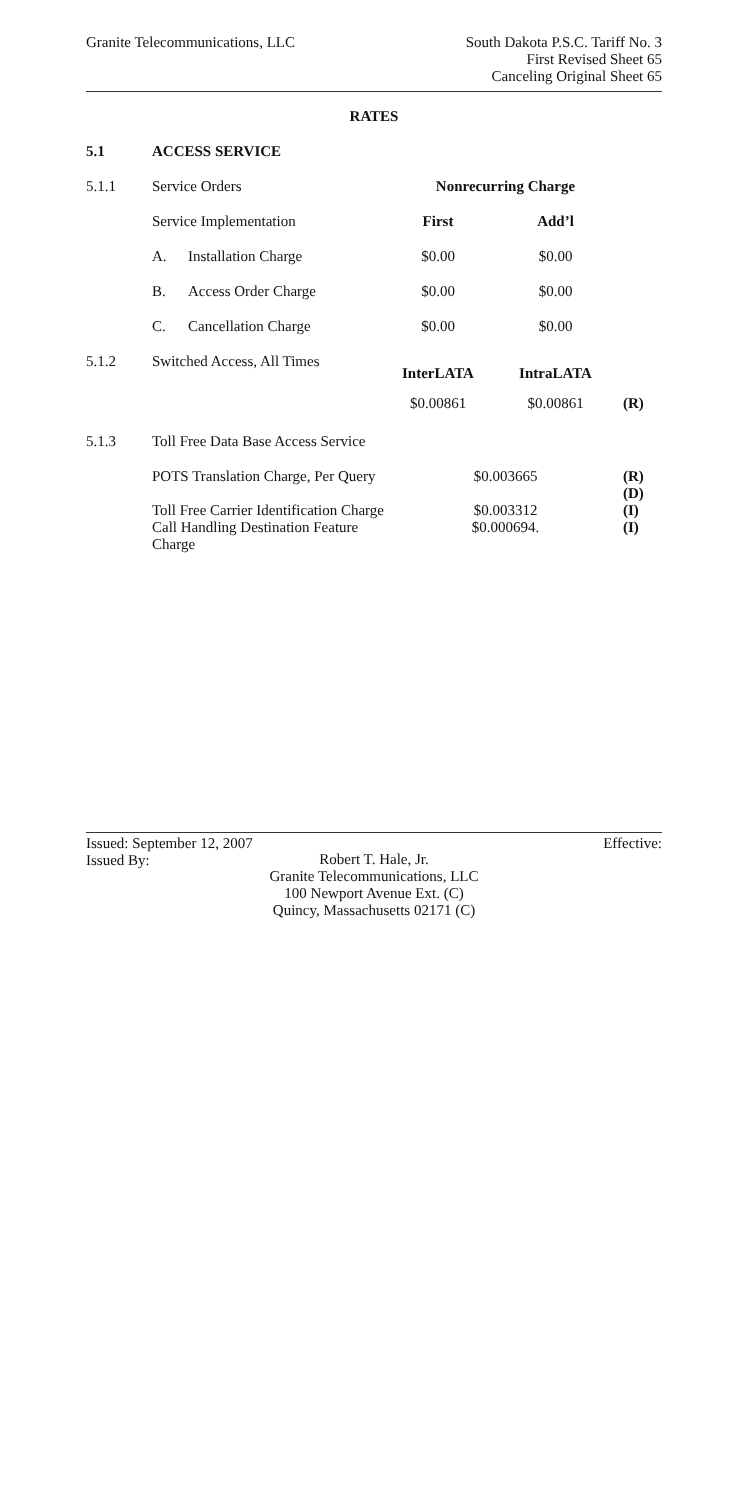Granite Telecommunications, LLC
South Dakota P.S.C. Tariff No. 3
First Revised Sheet 65
Canceling Original Sheet 65
RATES
| 5.1 | ACCESS SERVICE | | | | |
| 5.1.1 | Service Orders | | Nonrecurring Charge | | |
| | Service Implementation | | First | Add’l | |
| | A. | Installation Charge | $0.00 | $0.00 | |
| | B. | Access Order Charge | $0.00 | $0.00 | |
| | C. | Cancellation Charge | $0.00 | $0.00 | |
| 5.1.2 | Switched Access, All Times | | InterLATA | IntraLATA | |
| | | | $0.00861 | $0.00861 | (R) |
| 5.1.3 | Toll Free Data Base Access Service | | | | |
| | POTS Translation Charge, Per Query | | $0.003665 | | (R) (D) |
| | Toll Free Carrier Identification Charge Call Handling Destination Feature Charge | | $0.003312 $0.000694. | | (I) (I) |
Issued: September 12, 2007 Effective:
Issued By:
Robert T. Hale, Jr.
Granite Telecommunications, LLC
100 Newport Avenue Ext. (C)
Quincy, Massachusetts 02171 (C)